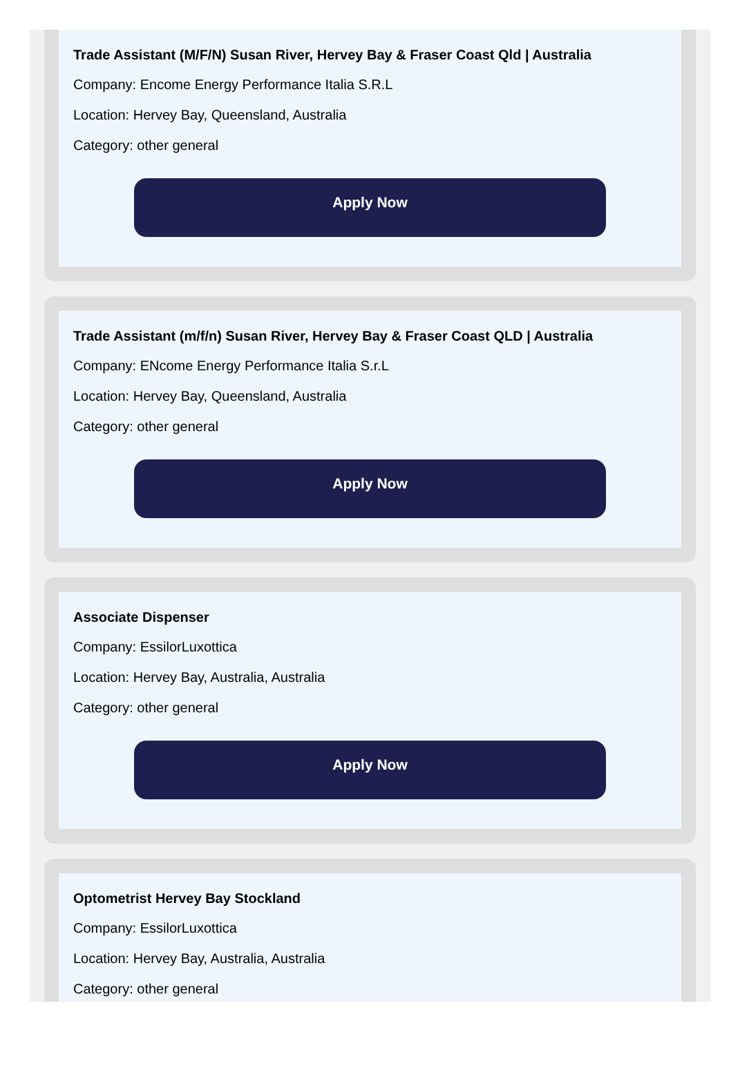Trade Assistant (M/F/N) Susan River, Hervey Bay & Fraser Coast Qld | Australia
Company: Encome Energy Performance Italia S.R.L
Location: Hervey Bay, Queensland, Australia
Category: other general
Apply Now
Trade Assistant (m/f/n) Susan River, Hervey Bay & Fraser Coast QLD | Australia
Company: ENcome Energy Performance Italia S.r.L
Location: Hervey Bay, Queensland, Australia
Category: other general
Apply Now
Associate Dispenser
Company: EssilorLuxottica
Location: Hervey Bay, Australia, Australia
Category: other general
Apply Now
Optometrist Hervey Bay Stockland
Company: EssilorLuxottica
Location: Hervey Bay, Australia, Australia
Category: other general